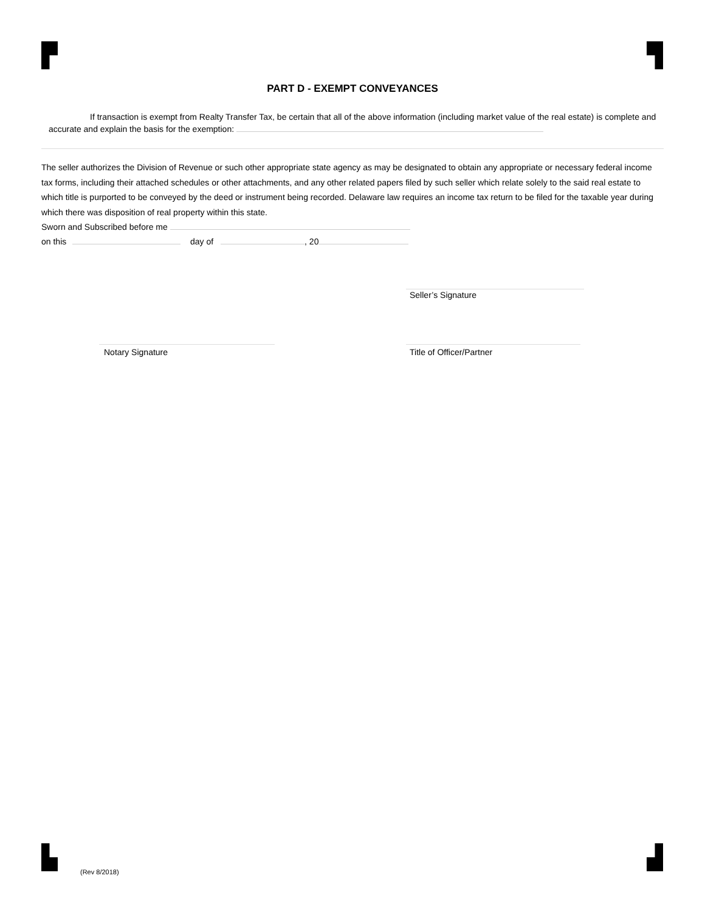PART D - EXEMPT CONVEYANCES
If transaction is exempt from Realty Transfer Tax, be certain that all of the above information (including market value of the real estate) is complete and accurate and explain the basis for the exemption:
The seller authorizes the Division of Revenue or such other appropriate state agency as may be designated to obtain any appropriate or necessary federal income tax forms, including their attached schedules or other attachments, and any other related papers filed by such seller which relate solely to the said real estate to which title is purported to be conveyed by the deed or instrument being recorded. Delaware law requires an income tax return to be filed for the taxable year during which there was disposition of real property within this state.
Sworn and Subscribed before me
on this day of , 20
Seller’s Signature
Notary Signature Title of Officer/Partner
(Rev 8/2018)